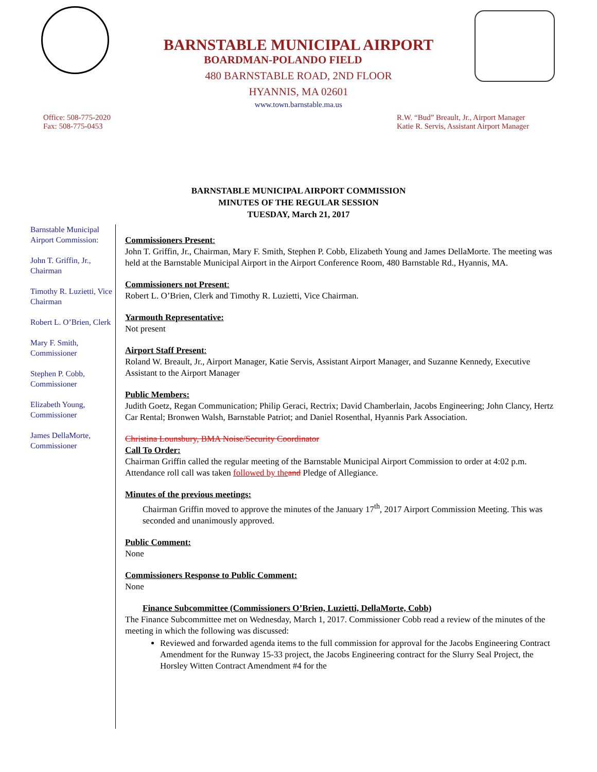BARNSTABLE MUNICIPAL AIRPORT
BOARDMAN-POLANDO FIELD
480 BARNSTABLE ROAD, 2ND FLOOR
HYANNIS, MA 02601
www.town.barnstable.ma.us
Office: 508-775-2020
Fax: 508-775-0453
R.W. “Bud” Breault, Jr., Airport Manager
Katie R. Servis, Assistant Airport Manager
BARNSTABLE MUNICIPAL AIRPORT COMMISSION
MINUTES OF THE REGULAR SESSION
TUESDAY, March 21, 2017
Barnstable Municipal Airport Commission:
John T. Griffin, Jr., Chairman
Timothy R. Luzietti, Vice Chairman
Robert L. O’Brien, Clerk
Mary F. Smith, Commissioner
Stephen P. Cobb, Commissioner
Elizabeth Young, Commissioner
James DellaMorte, Commissioner
Commissioners Present:
John T. Griffin, Jr., Chairman, Mary F. Smith, Stephen P. Cobb, Elizabeth Young and James DellaMorte. The meeting was held at the Barnstable Municipal Airport in the Airport Conference Room, 480 Barnstable Rd., Hyannis, MA.
Commissioners not Present:
Robert L. O’Brien, Clerk and Timothy R. Luzietti, Vice Chairman.
Yarmouth Representative:
Not present
Airport Staff Present:
Roland W. Breault, Jr., Airport Manager, Katie Servis, Assistant Airport Manager, and Suzanne Kennedy, Executive Assistant to the Airport Manager
Public Members:
Judith Goetz, Regan Communication; Philip Geraci, Rectrix; David Chamberlain, Jacobs Engineering; John Clancy, Hertz Car Rental; Bronwen Walsh, Barnstable Patriot; and Daniel Rosenthal, Hyannis Park Association.
Christina Lounsbury, BMA Noise/Security Coordinator
Call To Order:
Chairman Griffin called the regular meeting of the Barnstable Municipal Airport Commission to order at 4:02 p.m. Attendance roll call was taken followed by the and Pledge of Allegiance.
Minutes of the previous meetings:
Chairman Griffin moved to approve the minutes of the January 17<sup>th</sup>, 2017 Airport Commission Meeting. This was seconded and unanimously approved.
Public Comment:
None
Commissioners Response to Public Comment:
None
Finance Subcommittee (Commissioners O’Brien, Luzietti, DellaMorte, Cobb)
The Finance Subcommittee met on Wednesday, March 1, 2017. Commissioner Cobb read a review of the minutes of the meeting in which the following was discussed:
Reviewed and forwarded agenda items to the full commission for approval for the Jacobs Engineering Contract Amendment for the Runway 15-33 project, the Jacobs Engineering contract for the Slurry Seal Project, the Horsley Witten Contract Amendment #4 for the